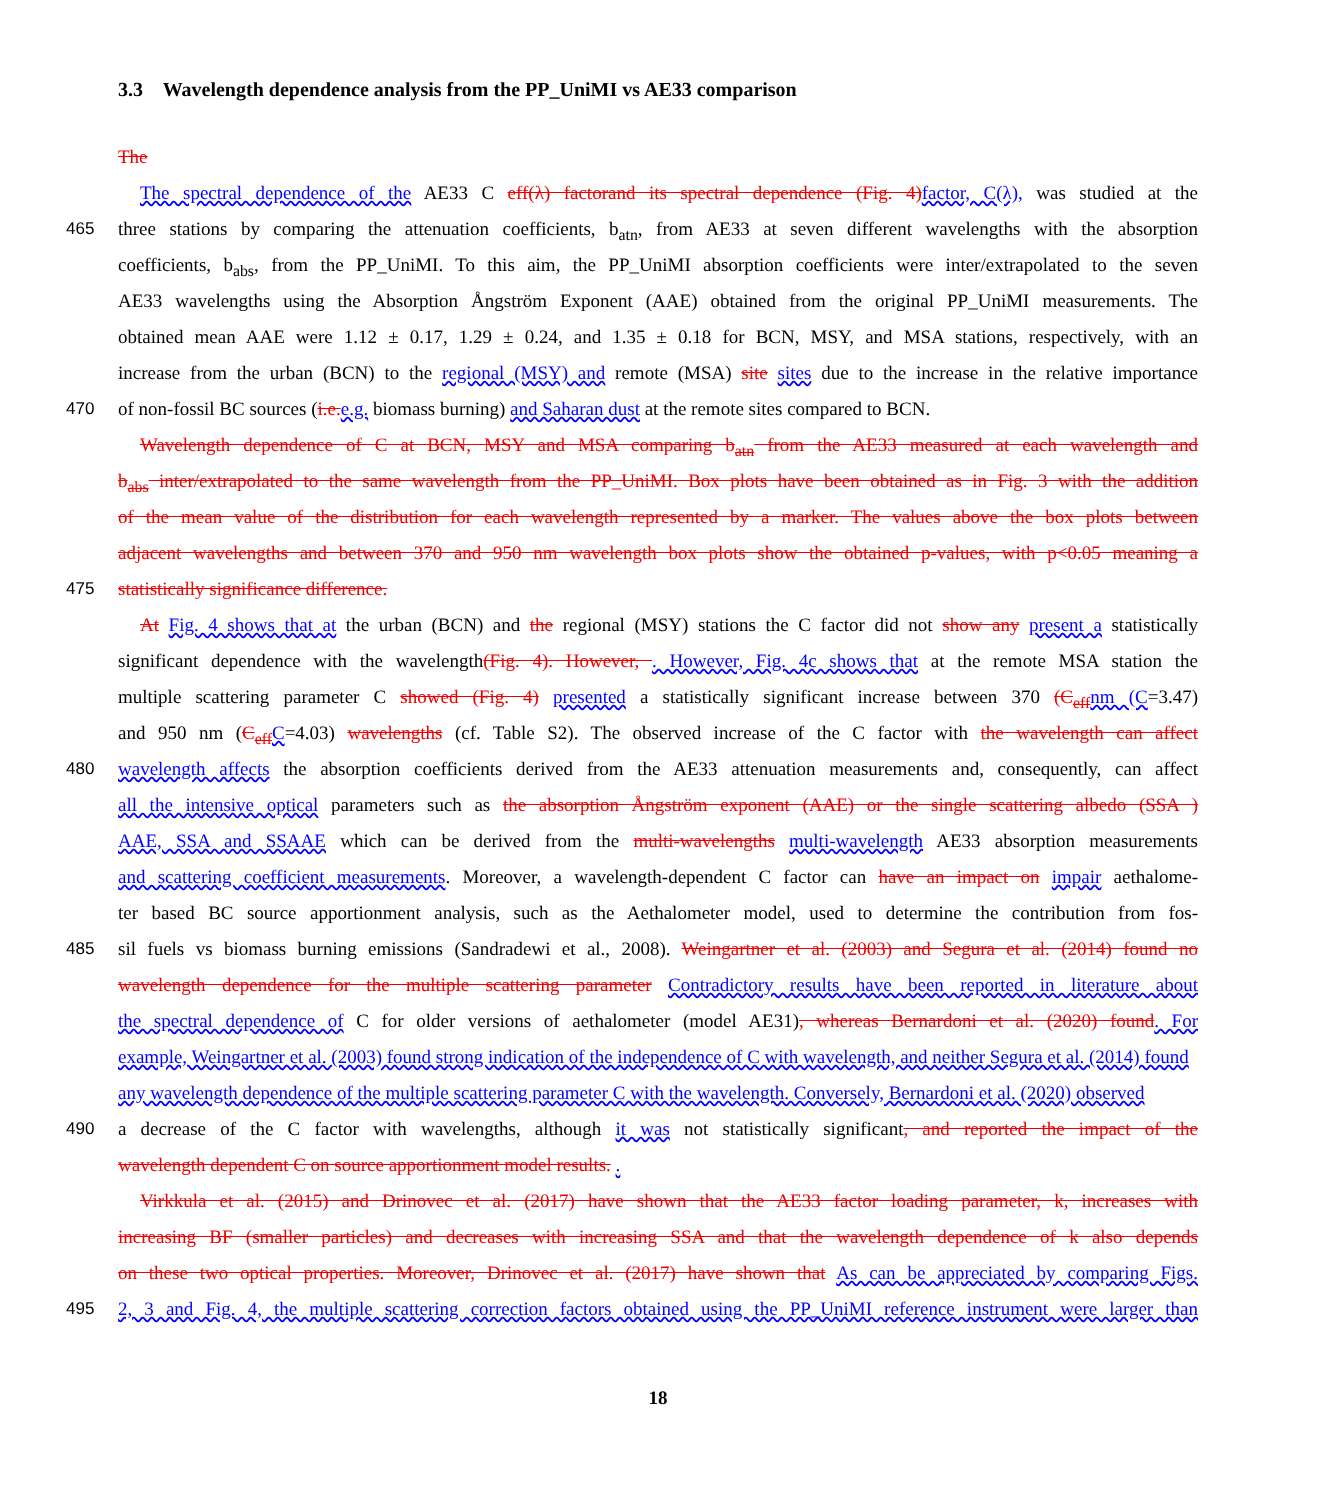3.3 Wavelength dependence analysis from the PP_UniMI vs AE33 comparison
The
The spectral dependence of the AE33 C eff(λ) factorand its spectral dependence (Fig. 4) factor, C(λ), was studied at the
465 three stations by comparing the attenuation coefficients, b<sub>atn</sub>, from AE33 at seven different wavelengths with the absorption
coefficients, b<sub>abs</sub>, from the PP_UniMI. To this aim, the PP_UniMI absorption coefficients were inter/extrapolated to the seven
AE33 wavelengths using the Absorption Ångström Exponent (AAE) obtained from the original PP_UniMI measurements. The
obtained mean AAE were 1.12 ± 0.17, 1.29 ± 0.24, and 1.35 ± 0.18 for BCN, MSY, and MSA stations, respectively, with an
increase from the urban (BCN) to the regional (MSY) and remote (MSA) site sites due to the increase in the relative importance
470 of non-fossil BC sources (i.e. e.g. biomass burning) and Saharan dust at the remote sites compared to BCN.
Wavelength dependence of C at BCN, MSY and MSA comparing b<sub>atn</sub> from the AE33 measured at each wavelength and
b<sub>abs</sub> inter/extrapolated to the same wavelength from the PP_UniMI. Box plots have been obtained as in Fig. 3 with the addition
of the mean value of the distribution for each wavelength represented by a marker. The values above the box plots between
adjacent wavelengths and between 370 and 950 nm wavelength box plots show the obtained p-values, with p<0.05 meaning a
475 statistically significance difference.
At Fig. 4 shows that at the urban (BCN) and the regional (MSY) stations the C factor did not show any present a statistically
significant dependence with the wavelength(Fig. 4). However, . However, Fig. 4c shows that at the remote MSA station the
multiple scattering parameter C showed (Fig. 4) presented a statistically significant increase between 370 (C<sub>eff</sub> nm (C=3.47)
and 950 nm (C<sub>eff</sub> C=4.03) wavelengths (cf. Table S2). The observed increase of the C factor with the wavelength can affect
480 wavelength affects the absorption coefficients derived from the AE33 attenuation measurements and, consequently, can affect
all the intensive optical parameters such as the absorption Ångström exponent (AAE) or the single scattering albedo (SSA )
AAE, SSA and SSAAE which can be derived from the multi-wavelengths multi-wavelength AE33 absorption measurements
and scattering coefficient measurements. Moreover, a wavelength-dependent C factor can have an impact on impair aethalome-
ter based BC source apportionment analysis, such as the Aethalometer model, used to determine the contribution from fos-
485 sil fuels vs biomass burning emissions (Sandradewi et al., 2008). Weingartner et al. (2003) and Segura et al. (2014) found no
wavelength dependence for the multiple scattering parameter Contradictory results have been reported in literature about
the spectral dependence of C for older versions of aethalometer (model AE31), whereas Bernardoni et al. (2020) found. For
example, Weingartner et al. (2003) found strong indication of the independence of C with wavelength, and neither Segura et al. (2014) found
any wavelength dependence of the multiple scattering parameter C with the wavelength. Conversely, Bernardoni et al. (2020) observed
490 a decrease of the C factor with wavelengths, although it was not statistically significant, and reported the impact of the
wavelength dependent C on source apportionment model results. .
Virkkula et al. (2015) and Drinovec et al. (2017) have shown that the AE33 factor loading parameter, k, increases with
increasing BF (smaller particles) and decreases with increasing SSA and that the wavelength dependence of k also depends
on these two optical properties. Moreover, Drinovec et al. (2017) have shown that As can be appreciated by comparing Figs.
495 2, 3 and Fig. 4, the multiple scattering correction factors obtained using the PP_UniMI reference instrument were larger than
18